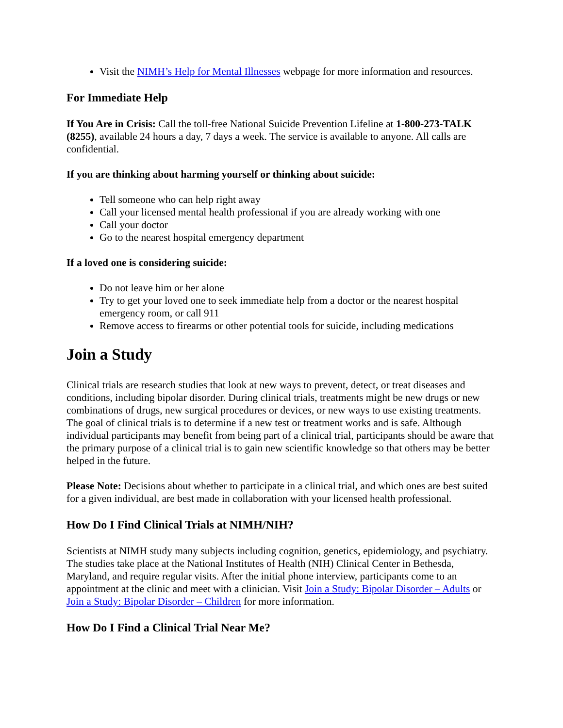Visit the NIMH’s Help for Mental Illnesses webpage for more information and resources.
For Immediate Help
If You Are in Crisis: Call the toll-free National Suicide Prevention Lifeline at 1-800-273-TALK (8255), available 24 hours a day, 7 days a week. The service is available to anyone. All calls are confidential.
If you are thinking about harming yourself or thinking about suicide:
Tell someone who can help right away
Call your licensed mental health professional if you are already working with one
Call your doctor
Go to the nearest hospital emergency department
If a loved one is considering suicide:
Do not leave him or her alone
Try to get your loved one to seek immediate help from a doctor or the nearest hospital emergency room, or call 911
Remove access to firearms or other potential tools for suicide, including medications
Join a Study
Clinical trials are research studies that look at new ways to prevent, detect, or treat diseases and conditions, including bipolar disorder. During clinical trials, treatments might be new drugs or new combinations of drugs, new surgical procedures or devices, or new ways to use existing treatments. The goal of clinical trials is to determine if a new test or treatment works and is safe. Although individual participants may benefit from being part of a clinical trial, participants should be aware that the primary purpose of a clinical trial is to gain new scientific knowledge so that others may be better helped in the future.
Please Note: Decisions about whether to participate in a clinical trial, and which ones are best suited for a given individual, are best made in collaboration with your licensed health professional.
How Do I Find Clinical Trials at NIMH/NIH?
Scientists at NIMH study many subjects including cognition, genetics, epidemiology, and psychiatry. The studies take place at the National Institutes of Health (NIH) Clinical Center in Bethesda, Maryland, and require regular visits. After the initial phone interview, participants come to an appointment at the clinic and meet with a clinician. Visit Join a Study: Bipolar Disorder – Adults or Join a Study: Bipolar Disorder – Children for more information.
How Do I Find a Clinical Trial Near Me?